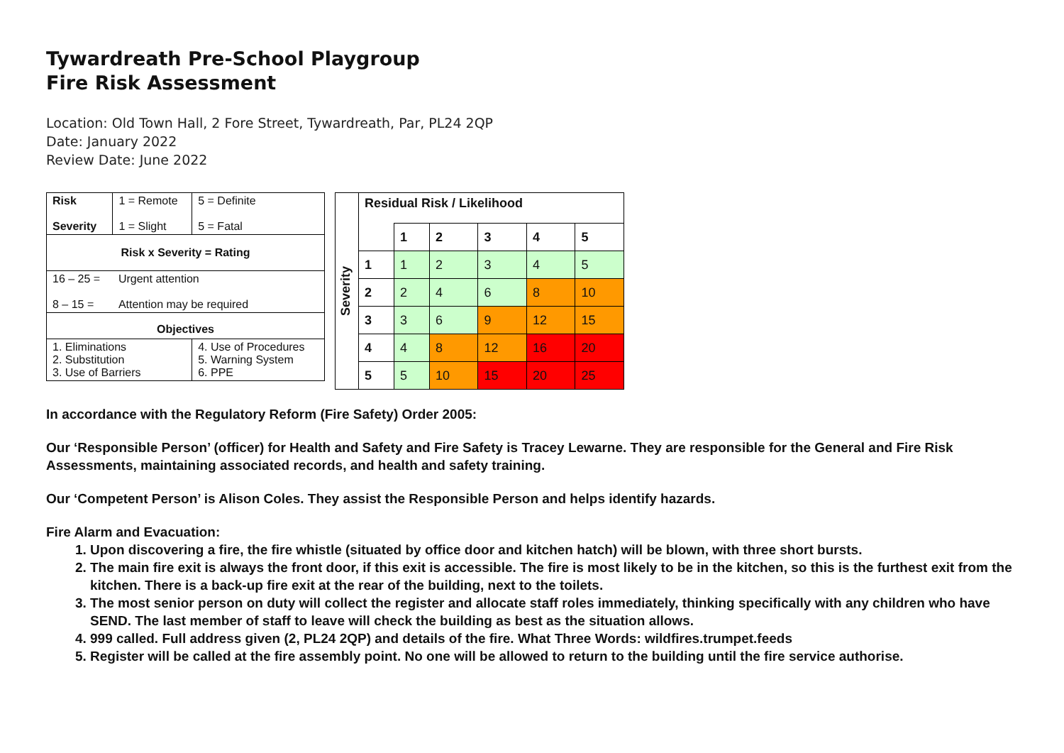Tywardreath Pre-School Playgroup
Fire Risk Assessment
Location: Old Town Hall, 2 Fore Street, Tywardreath, Par, PL24 2QP
Date: January 2022
Review Date: June 2022
| Risk Severity | 1 = Remote 1 = Slight | 5 = Definite 5 = Fatal |
| Risk x Severity = Rating | | |
| 16 – 25 = 8 – 15 = | Urgent attention Attention may be required | |
| Objectives | | |
| 1. Eliminations 2. Substitution 3. Use of Barriers | | 4. Use of Procedures 5. Warning System 6. PPE |
| Severity | Residual Risk / Likelihood | | | | | |
| | | 1 | 2 | 3 | 4 | 5 |
| | 1 | 1 | 2 | 3 | 4 | 5 |
| | 2 | 2 | 4 | 6 | 8 | 10 |
| | 3 | 3 | 6 | 9 | 12 | 15 |
| | 4 | 4 | 8 | 12 | 16 | 20 |
| | 5 | 5 | 10 | 15 | 20 | 25 |
In accordance with the Regulatory Reform (Fire Safety) Order 2005:
Our ‘Responsible Person’ (officer) for Health and Safety and Fire Safety is Tracey Lewarne. They are responsible for the General and Fire Risk Assessments, maintaining associated records, and health and safety training.
Our ‘Competent Person’ is Alison Coles. They assist the Responsible Person and helps identify hazards.
Fire Alarm and Evacuation:
1. Upon discovering a fire, the fire whistle (situated by office door and kitchen hatch) will be blown, with three short bursts.
2. The main fire exit is always the front door, if this exit is accessible. The fire is most likely to be in the kitchen, so this is the furthest exit from the kitchen. There is a back-up fire exit at the rear of the building, next to the toilets.
3. The most senior person on duty will collect the register and allocate staff roles immediately, thinking specifically with any children who have SEND. The last member of staff to leave will check the building as best as the situation allows.
4. 999 called. Full address given (2, PL24 2QP) and details of the fire. What Three Words: wildfires.trumpet.feeds
5. Register will be called at the fire assembly point. No one will be allowed to return to the building until the fire service authorise.